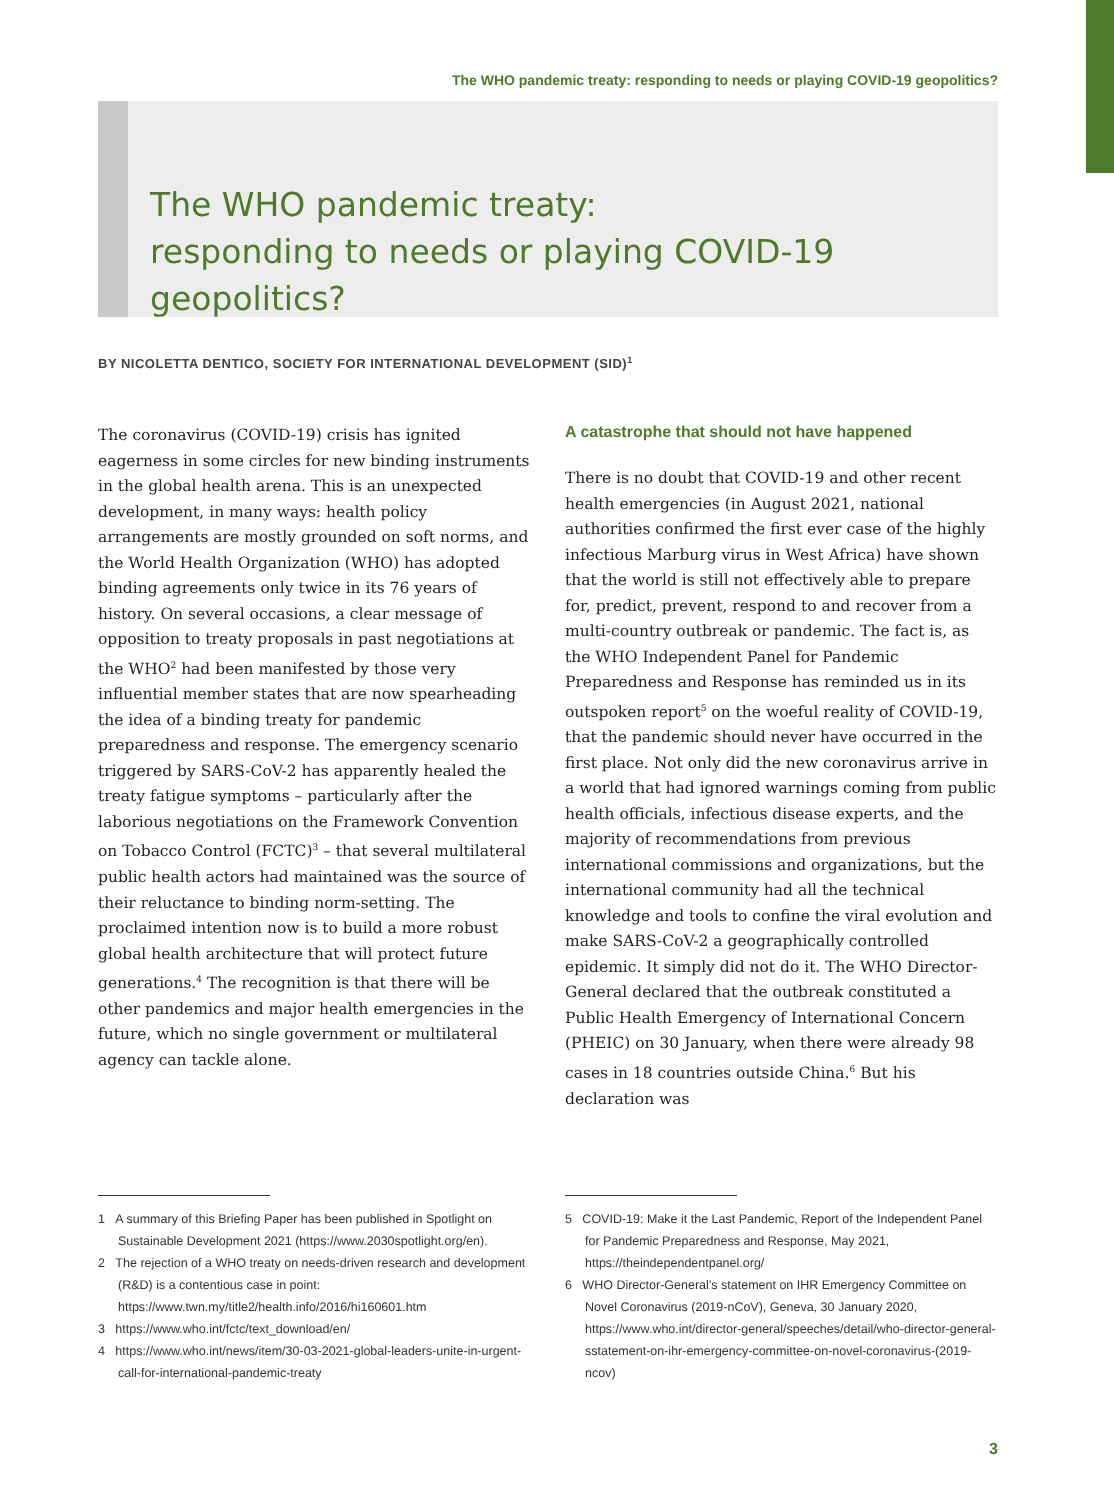The WHO pandemic treaty: responding to needs or playing COVID-19 geopolitics?
The WHO pandemic treaty:
responding to needs or playing COVID-19 geopolitics?
BY NICOLETTA DENTICO, SOCIETY FOR INTERNATIONAL DEVELOPMENT (SID)<sup>1</sup>
The coronavirus (COVID-19) crisis has ignited eagerness in some circles for new binding instruments in the global health arena. This is an unexpected development, in many ways: health policy arrangements are mostly grounded on soft norms, and the World Health Organization (WHO) has adopted binding agreements only twice in its 76 years of history. On several occasions, a clear message of opposition to treaty proposals in past negotiations at the WHO<sup>2</sup> had been manifested by those very influential member states that are now spearheading the idea of a binding treaty for pandemic preparedness and response. The emergency scenario triggered by SARS-CoV-2 has apparently healed the treaty fatigue symptoms – particularly after the laborious negotiations on the Framework Convention on Tobacco Control (FCTC)<sup>3</sup> – that several multilateral public health actors had maintained was the source of their reluctance to binding norm-setting. The proclaimed intention now is to build a more robust global health architecture that will protect future generations.<sup>4</sup> The recognition is that there will be other pandemics and major health emergencies in the future, which no single government or multilateral agency can tackle alone.
A catastrophe that should not have happened
There is no doubt that COVID-19 and other recent health emergencies (in August 2021, national authorities confirmed the first ever case of the highly infectious Marburg virus in West Africa) have shown that the world is still not effectively able to prepare for, predict, prevent, respond to and recover from a multi-country outbreak or pandemic. The fact is, as the WHO Independent Panel for Pandemic Preparedness and Response has reminded us in its outspoken report<sup>5</sup> on the woeful reality of COVID-19, that the pandemic should never have occurred in the first place. Not only did the new coronavirus arrive in a world that had ignored warnings coming from public health officials, infectious disease experts, and the majority of recommendations from previous international commissions and organizations, but the international community had all the technical knowledge and tools to confine the viral evolution and make SARS-CoV-2 a geographically controlled epidemic. It simply did not do it. The WHO Director-General declared that the outbreak constituted a Public Health Emergency of International Concern (PHEIC) on 30 January, when there were already 98 cases in 18 countries outside China.<sup>6</sup> But his declaration was
1 A summary of this Briefing Paper has been published in Spotlight on Sustainable Development 2021 (https://www.2030spotlight.org/en).
2 The rejection of a WHO treaty on needs-driven research and development (R&D) is a contentious case in point: https://www.twn.my/title2/health.info/2016/hi160601.htm
3 https://www.who.int/fctc/text_download/en/
4 https://www.who.int/news/item/30-03-2021-global-leaders-unite-in-urgent-call-for-international-pandemic-treaty
5 COVID-19: Make it the Last Pandemic, Report of the Independent Panel for Pandemic Preparedness and Response, May 2021, https://theindependentpanel.org/
6 WHO Director-General’s statement on IHR Emergency Committee on Novel Coronavirus (2019-nCoV), Geneva, 30 January 2020, https://www.who.int/director-general/speeches/detail/who-director-general-sstatement-on-ihr-emergency-committee-on-novel-coronavirus-(2019-ncov)
3